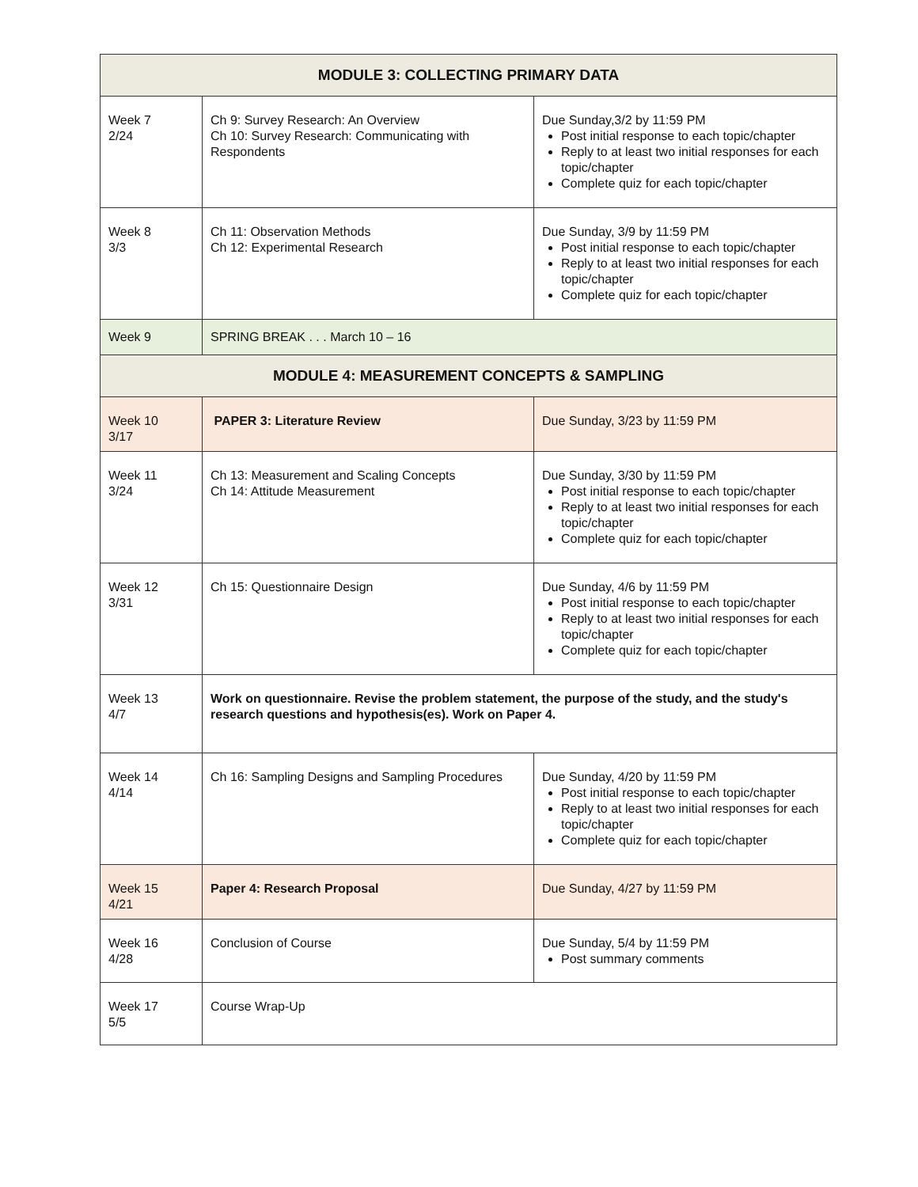| MODULE 3: COLLECTING PRIMARY DATA | | |
| --- | --- | --- |
| Week 7 2/24 | Ch 9: Survey Research: An Overview Ch 10: Survey Research: Communicating with Respondents | Due Sunday,3/2 by 11:59 PM Post initial response to each topic/chapter Reply to at least two initial responses for each topic/chapter Complete quiz for each topic/chapter |
| Week 8 3/3 | Ch 11: Observation Methods Ch 12: Experimental Research | Due Sunday, 3/9 by 11:59 PM Post initial response to each topic/chapter Reply to at least two initial responses for each topic/chapter Complete quiz for each topic/chapter |
| Week 9 | SPRING BREAK . . . March 10 – 16 | |
| MODULE 4: MEASUREMENT CONCEPTS & SAMPLING | | |
| Week 10 3/17 | PAPER 3: Literature Review | Due Sunday, 3/23 by 11:59 PM |
| Week 11 3/24 | Ch 13: Measurement and Scaling Concepts Ch 14: Attitude Measurement | Due Sunday, 3/30 by 11:59 PM Post initial response to each topic/chapter Reply to at least two initial responses for each topic/chapter Complete quiz for each topic/chapter |
| Week 12 3/31 | Ch 15: Questionnaire Design | Due Sunday, 4/6 by 11:59 PM Post initial response to each topic/chapter Reply to at least two initial responses for each topic/chapter Complete quiz for each topic/chapter |
| Week 13 4/7 | Work on questionnaire. Revise the problem statement, the purpose of the study, and the study's research questions and hypothesis(es). Work on Paper 4. | |
| Week 14 4/14 | Ch 16: Sampling Designs and Sampling Procedures | Due Sunday, 4/20 by 11:59 PM Post initial response to each topic/chapter Reply to at least two initial responses for each topic/chapter Complete quiz for each topic/chapter |
| Week 15 4/21 | Paper 4: Research Proposal | Due Sunday, 4/27 by 11:59 PM |
| Week 16 4/28 | Conclusion of Course | Due Sunday, 5/4 by 11:59 PM Post summary comments |
| Week 17 5/5 | Course Wrap-Up | |